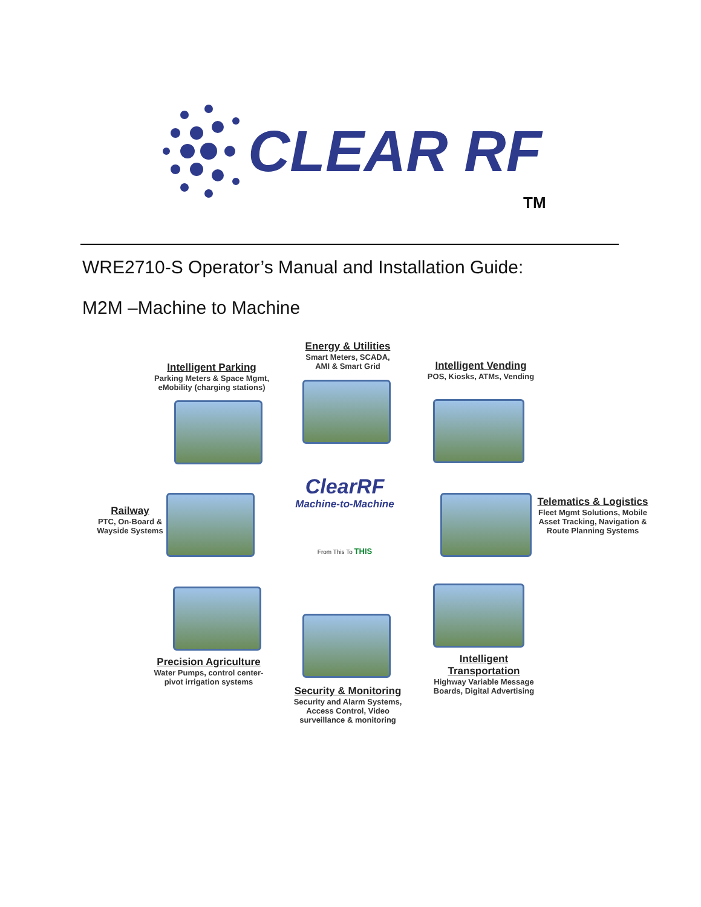CLEAR RF
TM
WRE2710-S Operator’s Manual and Installation Guide:
M2M –Machine to Machine
Energy & Utilities
Smart Meters, SCADA,
AMI & Smart Grid
Intelligent Parking
Parking Meters & Space Mgmt,
eMobility (charging stations)
Intelligent Vending
POS, Kiosks, ATMs, Vending
Railway
PTC, On-Board &
Wayside Systems
ClearRF
Machine-to-Machine
From This To THIS
Telematics & Logistics
Fleet Mgmt Solutions, Mobile
Asset Tracking, Navigation &
Route Planning Systems
Precision Agriculture
Water Pumps, control center-
pivot irrigation systems
Intelligent
Transportation
Highway Variable Message
Boards, Digital Advertising
Security & Monitoring
Security and Alarm Systems,
Access Control, Video
surveillance & monitoring